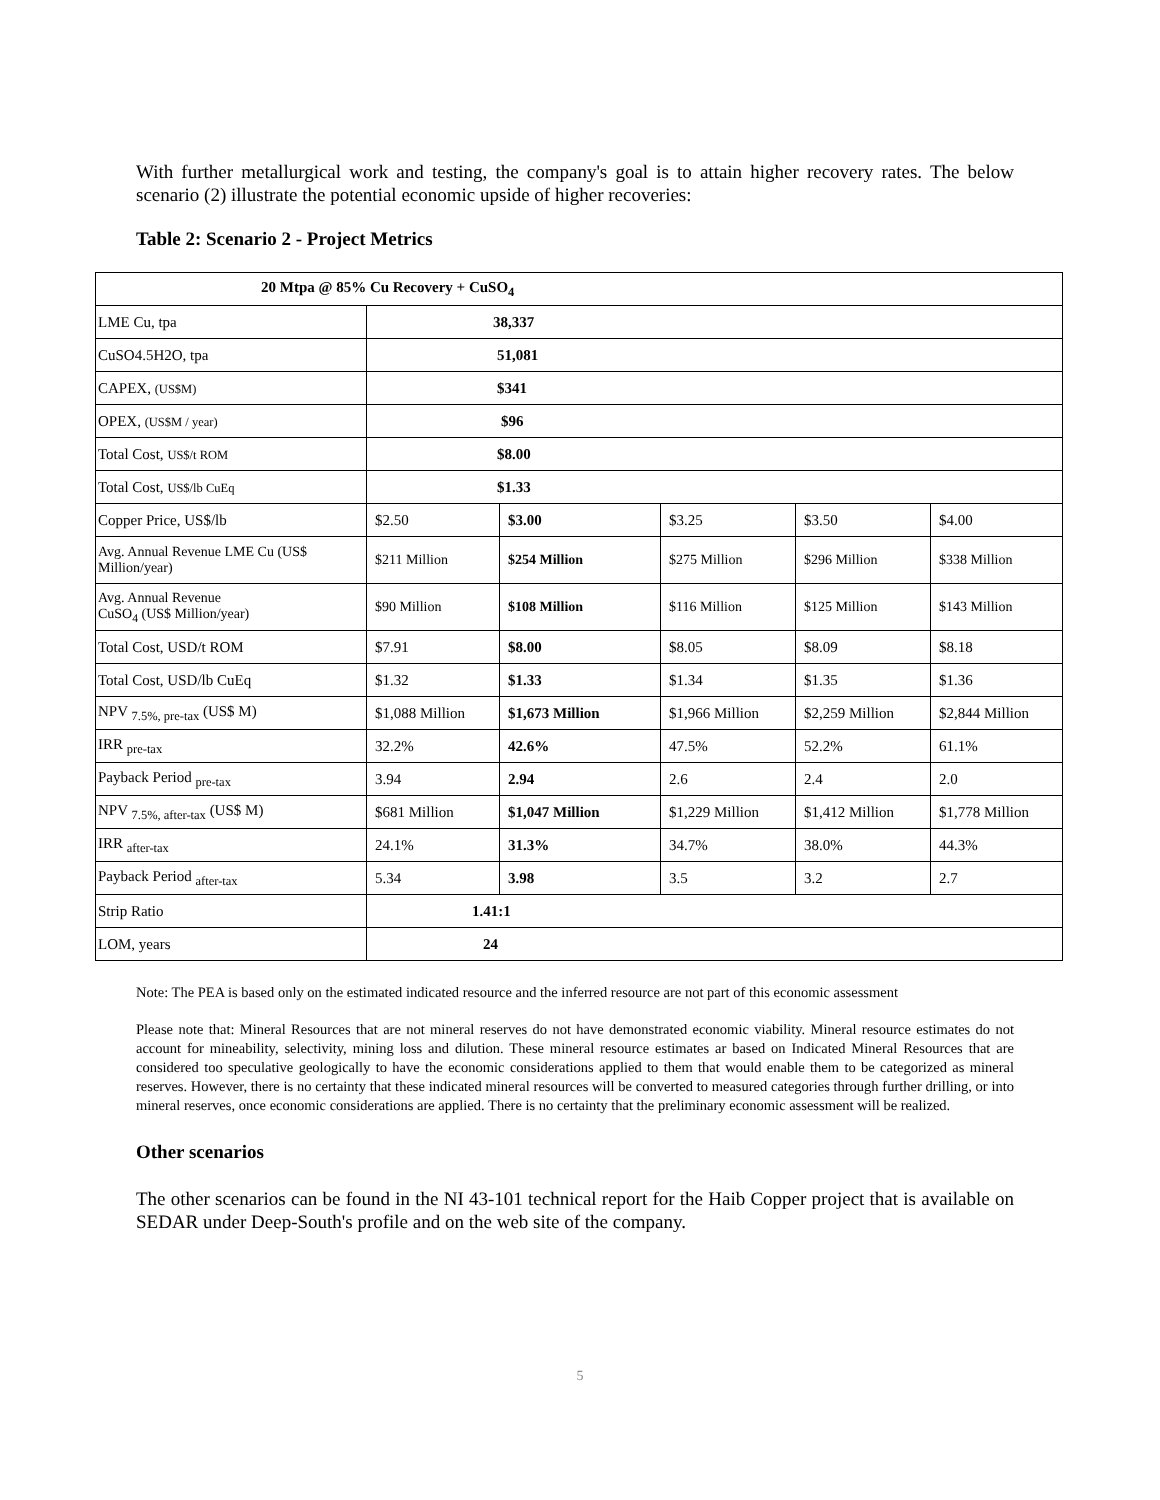With further metallurgical work and testing, the company's goal is to attain higher recovery rates. The below scenario (2) illustrate the potential economic upside of higher recoveries:
Table 2: Scenario 2 - Project Metrics
| 20 Mtpa @ 85% Cu Recovery + CuSO<sub>4</sub> | | | | | |
| LME Cu, tpa | 38,337 | | | | |
| CuSO4.5H2O, tpa | 51,081 | | | | |
| CAPEX, (US$M) | $341 | | | | |
| OPEX, (US$M / year) | $96 | | | | |
| Total Cost, US$/t ROM | $8.00 | | | | |
| Total Cost, US$/lb CuEq | $1.33 | | | | |
| Copper Price, US$/lb | $2.50 | $3.00 | $3.25 | $3.50 | $4.00 |
| Avg. Annual Revenue LME Cu (US$ Million/year) | $211 Million | $254 Million | $275 Million | $296 Million | $338 Million |
| Avg. Annual Revenue CuSO<sub>4</sub> (US$ Million/year) | $90 Million | $108 Million | $116 Million | $125 Million | $143 Million |
| Total Cost, USD/t ROM | $7.91 | $8.00 | $8.05 | $8.09 | $8.18 |
| Total Cost, USD/lb CuEq | $1.32 | $1.33 | $1.34 | $1.35 | $1.36 |
| NPV <sub>7.5%, pre-tax</sub> (US$ M) | $1,088 Million | $1,673 Million | $1,966 Million | $2,259 Million | $2,844 Million |
| IRR <sub>pre-tax</sub> | 32.2% | 42.6% | 47.5% | 52.2% | 61.1% |
| Payback Period <sub>pre-tax</sub> | 3.94 | 2.94 | 2.6 | 2.4 | 2.0 |
| NPV <sub>7.5%, after-tax</sub> (US$ M) | $681 Million | $1,047 Million | $1,229 Million | $1,412 Million | $1,778 Million |
| IRR <sub>after-tax</sub> | 24.1% | 31.3% | 34.7% | 38.0% | 44.3% |
| Payback Period <sub>after-tax</sub> | 5.34 | 3.98 | 3.5 | 3.2 | 2.7 |
| Strip Ratio | 1.41:1 | | | | |
| LOM, years | 24 | | | | |
Note: The PEA is based only on the estimated indicated resource and the inferred resource are not part of this economic assessment
Please note that: Mineral Resources that are not mineral reserves do not have demonstrated economic viability. Mineral resource estimates do not account for mineability, selectivity, mining loss and dilution. These mineral resource estimates ar based on Indicated Mineral Resources that are considered too speculative geologically to have the economic considerations applied to them that would enable them to be categorized as mineral reserves. However, there is no certainty that these indicated mineral resources will be converted to measured categories through further drilling, or into mineral reserves, once economic considerations are applied. There is no certainty that the preliminary economic assessment will be realized.
Other scenarios
The other scenarios can be found in the NI 43-101 technical report for the Haib Copper project that is available on SEDAR under Deep-South's profile and on the web site of the company.
5